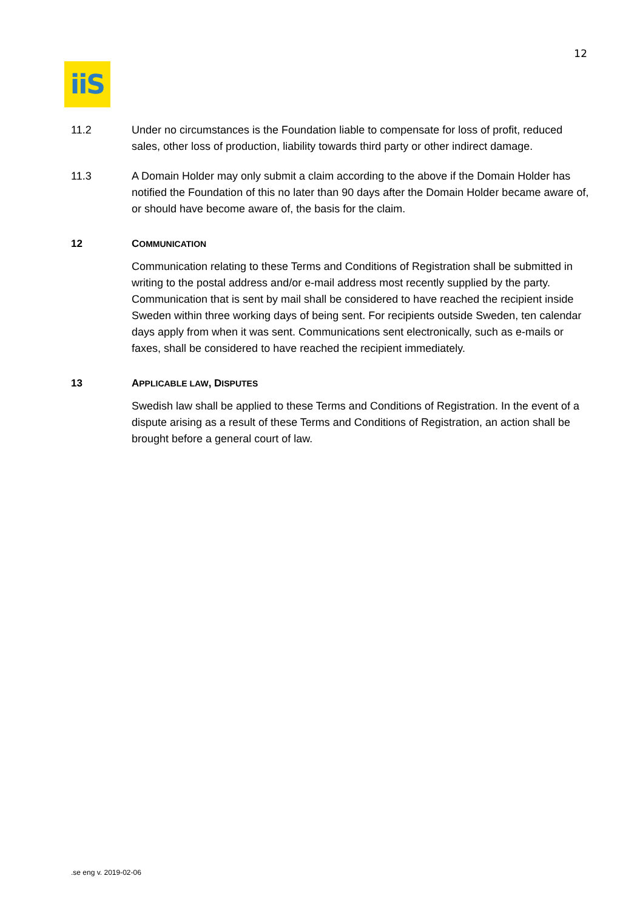12
iiS
11.2 Under no circumstances is the Foundation liable to compensate for loss of profit, reduced sales, other loss of production, liability towards third party or other indirect damage.
11.3 A Domain Holder may only submit a claim according to the above if the Domain Holder has notified the Foundation of this no later than 90 days after the Domain Holder became aware of, or should have become aware of, the basis for the claim.
12 COMMUNICATION
Communication relating to these Terms and Conditions of Registration shall be submitted in writing to the postal address and/or e-mail address most recently supplied by the party. Communication that is sent by mail shall be considered to have reached the recipient inside Sweden within three working days of being sent. For recipients outside Sweden, ten calendar days apply from when it was sent. Communications sent electronically, such as e-mails or faxes, shall be considered to have reached the recipient immediately.
13 APPLICABLE LAW, DISPUTES
Swedish law shall be applied to these Terms and Conditions of Registration. In the event of a dispute arising as a result of these Terms and Conditions of Registration, an action shall be brought before a general court of law.
.se eng v. 2019-02-06